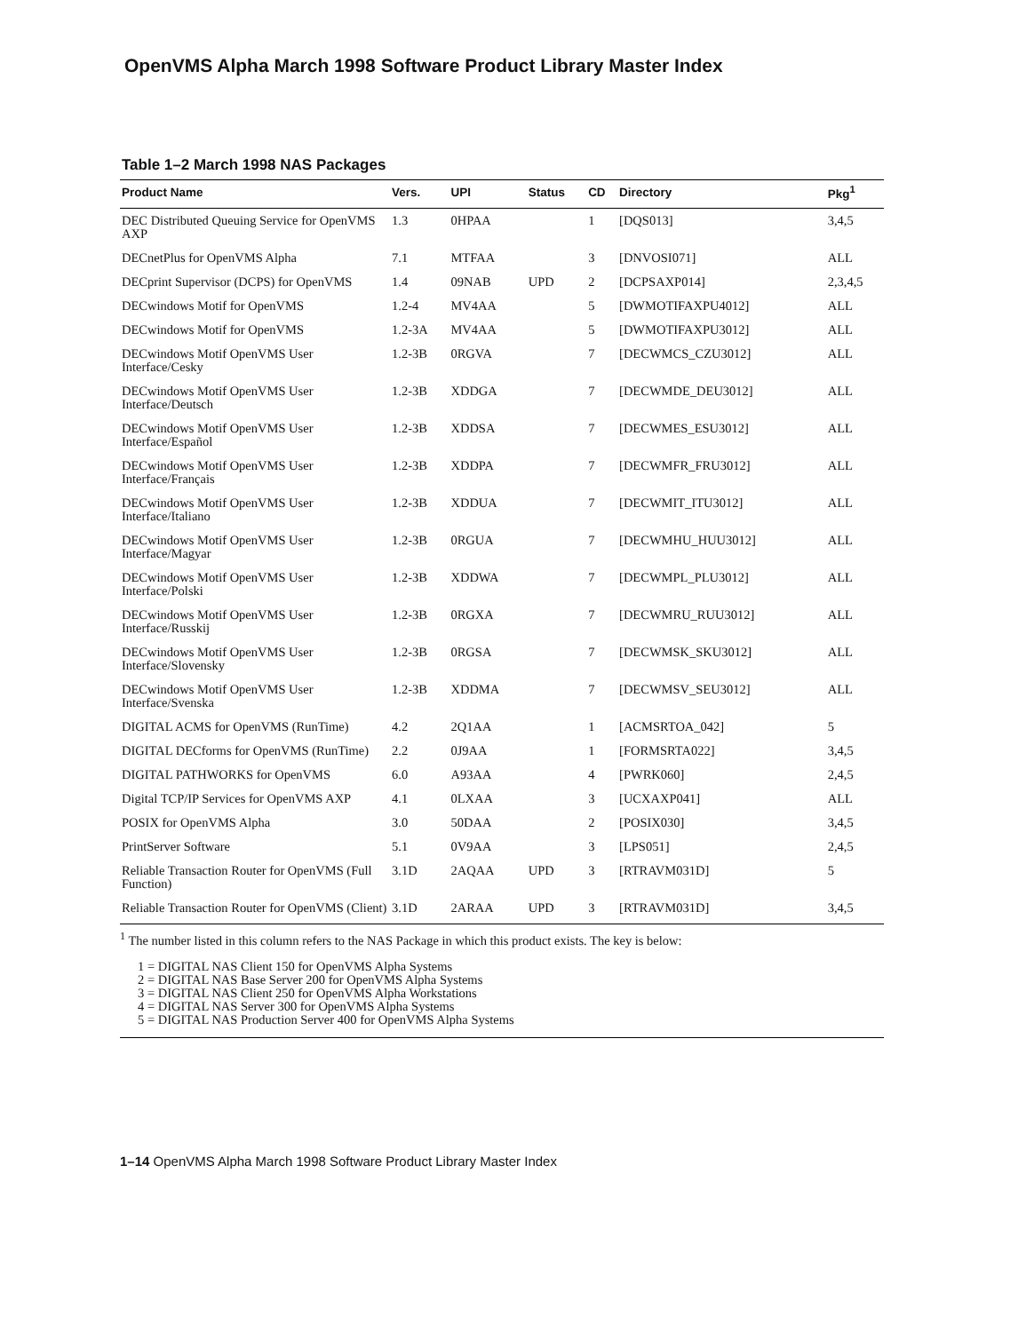OpenVMS Alpha March 1998 Software Product Library Master Index
Table 1–2 March 1998 NAS Packages
| Product Name | Vers. | UPI | Status | CD | Directory | Pkg<sup>1</sup> |
| --- | --- | --- | --- | --- | --- | --- |
| DEC Distributed Queuing Service for OpenVMS AXP | 1.3 | 0HPAA | | 1 | [DQS013] | 3,4,5 |
| DECnetPlus for OpenVMS Alpha | 7.1 | MTFAA | | 3 | [DNVOSI071] | ALL |
| DECprint Supervisor (DCPS) for OpenVMS | 1.4 | 09NAB | UPD | 2 | [DCPSAXP014] | 2,3,4,5 |
| DECwindows Motif for OpenVMS | 1.2-4 | MV4AA | | 5 | [DWMOTIFAXPU4012] | ALL |
| DECwindows Motif for OpenVMS | 1.2-3A | MV4AA | | 5 | [DWMOTIFAXPU3012] | ALL |
| DECwindows Motif OpenVMS User Interface/Cesky | 1.2-3B | 0RGVA | | 7 | [DECWMCS_CZU3012] | ALL |
| DECwindows Motif OpenVMS User Interface/Deutsch | 1.2-3B | XDDGA | | 7 | [DECWMDE_DEU3012] | ALL |
| DECwindows Motif OpenVMS User Interface/Español | 1.2-3B | XDDSA | | 7 | [DECWMES_ESU3012] | ALL |
| DECwindows Motif OpenVMS User Interface/Français | 1.2-3B | XDDPA | | 7 | [DECWMFR_FRU3012] | ALL |
| DECwindows Motif OpenVMS User Interface/Italiano | 1.2-3B | XDDUA | | 7 | [DECWMIT_ITU3012] | ALL |
| DECwindows Motif OpenVMS User Interface/Magyar | 1.2-3B | 0RGUA | | 7 | [DECWMHU_HUU3012] | ALL |
| DECwindows Motif OpenVMS User Interface/Polski | 1.2-3B | XDDWA | | 7 | [DECWMPL_PLU3012] | ALL |
| DECwindows Motif OpenVMS User Interface/Russkij | 1.2-3B | 0RGXA | | 7 | [DECWMRU_RUU3012] | ALL |
| DECwindows Motif OpenVMS User Interface/Slovensky | 1.2-3B | 0RGSA | | 7 | [DECWMSK_SKU3012] | ALL |
| DECwindows Motif OpenVMS User Interface/Svenska | 1.2-3B | XDDMA | | 7 | [DECWMSV_SEU3012] | ALL |
| DIGITAL ACMS for OpenVMS (RunTime) | 4.2 | 2Q1AA | | 1 | [ACMSRTOA_042] | 5 |
| DIGITAL DECforms for OpenVMS (RunTime) | 2.2 | 0J9AA | | 1 | [FORMSRTA022] | 3,4,5 |
| DIGITAL PATHWORKS for OpenVMS | 6.0 | A93AA | | 4 | [PWRK060] | 2,4,5 |
| Digital TCP/IP Services for OpenVMS AXP | 4.1 | 0LXAA | | 3 | [UCXAXP041] | ALL |
| POSIX for OpenVMS Alpha | 3.0 | 50DAA | | 2 | [POSIX030] | 3,4,5 |
| PrintServer Software | 5.1 | 0V9AA | | 3 | [LPS051] | 2,4,5 |
| Reliable Transaction Router for OpenVMS (Full Function) | 3.1D | 2AQAA | UPD | 3 | [RTRAVM031D] | 5 |
| Reliable Transaction Router for OpenVMS (Client) | 3.1D | 2ARAA | UPD | 3 | [RTRAVM031D] | 3,4,5 |
<sup>1</sup> The number listed in this column refers to the NAS Package in which this product exists. The key is below:
1 = DIGITAL NAS Client 150 for OpenVMS Alpha Systems
2 = DIGITAL NAS Base Server 200 for OpenVMS Alpha Systems
3 = DIGITAL NAS Client 250 for OpenVMS Alpha Workstations
4 = DIGITAL NAS Server 300 for OpenVMS Alpha Systems
5 = DIGITAL NAS Production Server 400 for OpenVMS Alpha Systems
1–14 OpenVMS Alpha March 1998 Software Product Library Master Index